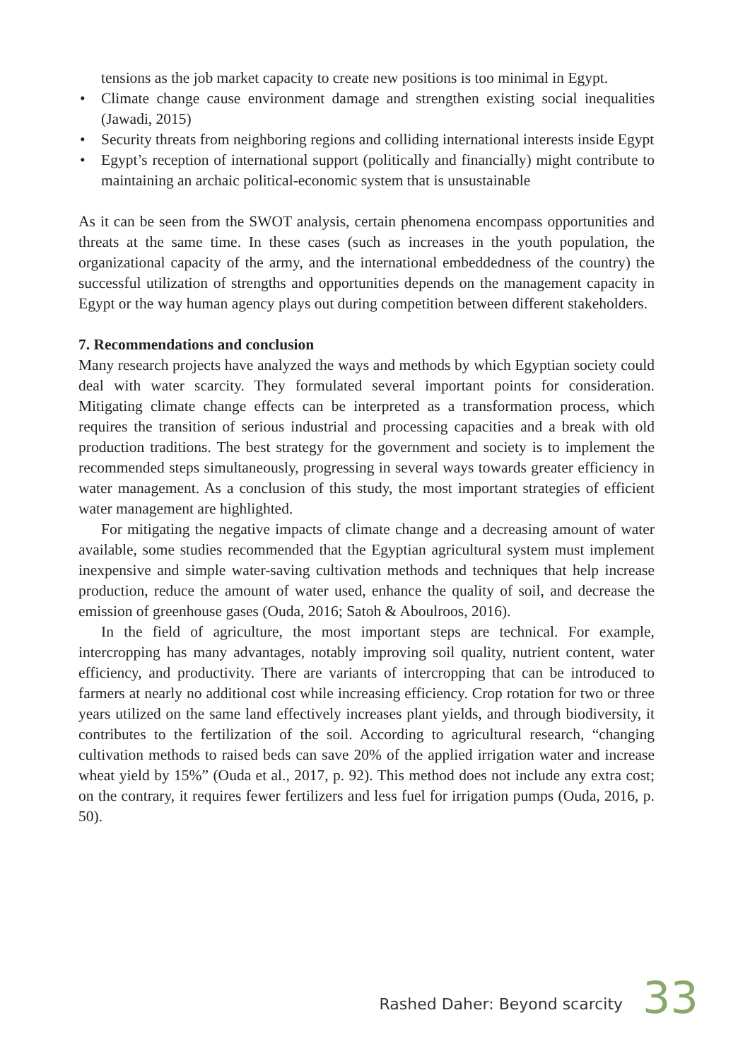tensions as the job market capacity to create new positions is too minimal in Egypt.
• Climate change cause environment damage and strengthen existing social inequalities (Jawadi, 2015)
• Security threats from neighboring regions and colliding international interests inside Egypt
• Egypt’s reception of international support (politically and financially) might contribute to maintaining an archaic political-economic system that is unsustainable
As it can be seen from the SWOT analysis, certain phenomena encompass opportunities and threats at the same time. In these cases (such as increases in the youth population, the organizational capacity of the army, and the international embeddedness of the country) the successful utilization of strengths and opportunities depends on the management capacity in Egypt or the way human agency plays out during competition between different stakeholders.
7. Recommendations and conclusion
Many research projects have analyzed the ways and methods by which Egyptian society could deal with water scarcity. They formulated several important points for consideration. Mitigating climate change effects can be interpreted as a transformation process, which requires the transition of serious industrial and processing capacities and a break with old production traditions. The best strategy for the government and society is to implement the recommended steps simultaneously, progressing in several ways towards greater efficiency in water management. As a conclusion of this study, the most important strategies of efficient water management are highlighted.
For mitigating the negative impacts of climate change and a decreasing amount of water available, some studies recommended that the Egyptian agricultural system must implement inexpensive and simple water-saving cultivation methods and techniques that help increase production, reduce the amount of water used, enhance the quality of soil, and decrease the emission of greenhouse gases (Ouda, 2016; Satoh & Aboulroos, 2016).
In the field of agriculture, the most important steps are technical. For example, intercropping has many advantages, notably improving soil quality, nutrient content, water efficiency, and productivity. There are variants of intercropping that can be introduced to farmers at nearly no additional cost while increasing efficiency. Crop rotation for two or three years utilized on the same land effectively increases plant yields, and through biodiversity, it contributes to the fertilization of the soil. According to agricultural research, “changing cultivation methods to raised beds can save 20% of the applied irrigation water and increase wheat yield by 15%” (Ouda et al., 2017, p. 92). This method does not include any extra cost; on the contrary, it requires fewer fertilizers and less fuel for irrigation pumps (Ouda, 2016, p. 50).
Rashed Daher: Beyond scarcity 33